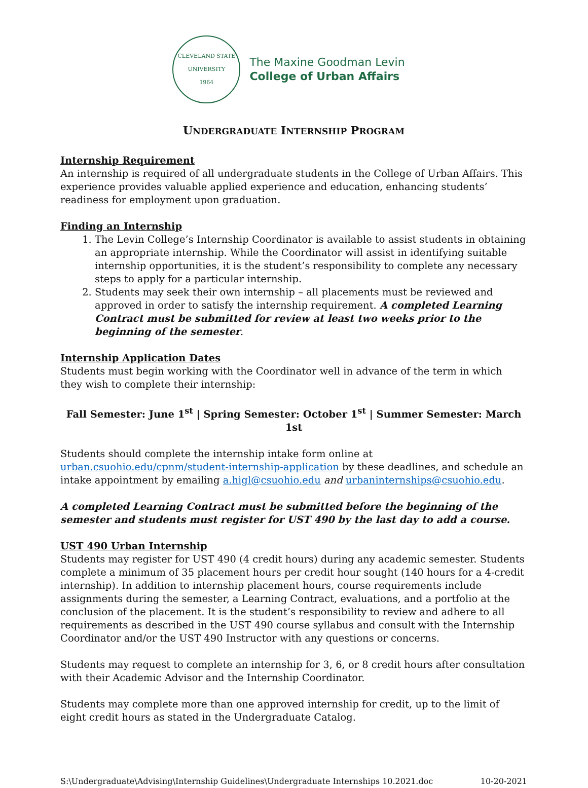CLEVELAND STATE UNIVERSITY
1964
The Maxine Goodman Levin
College of Urban Affairs
UNDERGRADUATE INTERNSHIP PROGRAM
Internship Requirement
An internship is required of all undergraduate students in the College of Urban Affairs. This experience provides valuable applied experience and education, enhancing students’ readiness for employment upon graduation.
Finding an Internship
1. The Levin College’s Internship Coordinator is available to assist students in obtaining an appropriate internship. While the Coordinator will assist in identifying suitable internship opportunities, it is the student’s responsibility to complete any necessary steps to apply for a particular internship.
2. Students may seek their own internship – all placements must be reviewed and approved in order to satisfy the internship requirement. A completed Learning Contract must be submitted for review at least two weeks prior to the beginning of the semester.
Internship Application Dates
Students must begin working with the Coordinator well in advance of the term in which they wish to complete their internship:
Fall Semester: June 1<sup>st</sup> | Spring Semester: October 1<sup>st</sup> | Summer Semester: March 1st
Students should complete the internship intake form online at urban.csuohio.edu/cpnm/student-internship-application by these deadlines, and schedule an intake appointment by emailing a.higl@csuohio.edu and urbaninternships@csuohio.edu.
A completed Learning Contract must be submitted before the beginning of the semester and students must register for UST 490 by the last day to add a course.
UST 490 Urban Internship
Students may register for UST 490 (4 credit hours) during any academic semester. Students complete a minimum of 35 placement hours per credit hour sought (140 hours for a 4-credit internship). In addition to internship placement hours, course requirements include assignments during the semester, a Learning Contract, evaluations, and a portfolio at the conclusion of the placement. It is the student’s responsibility to review and adhere to all requirements as described in the UST 490 course syllabus and consult with the Internship Coordinator and/or the UST 490 Instructor with any questions or concerns.
Students may request to complete an internship for 3, 6, or 8 credit hours after consultation with their Academic Advisor and the Internship Coordinator.
Students may complete more than one approved internship for credit, up to the limit of eight credit hours as stated in the Undergraduate Catalog.
S:\Undergraduate\Advising\Internship Guidelines\Undergraduate Internships 10.2021.doc 10-20-2021